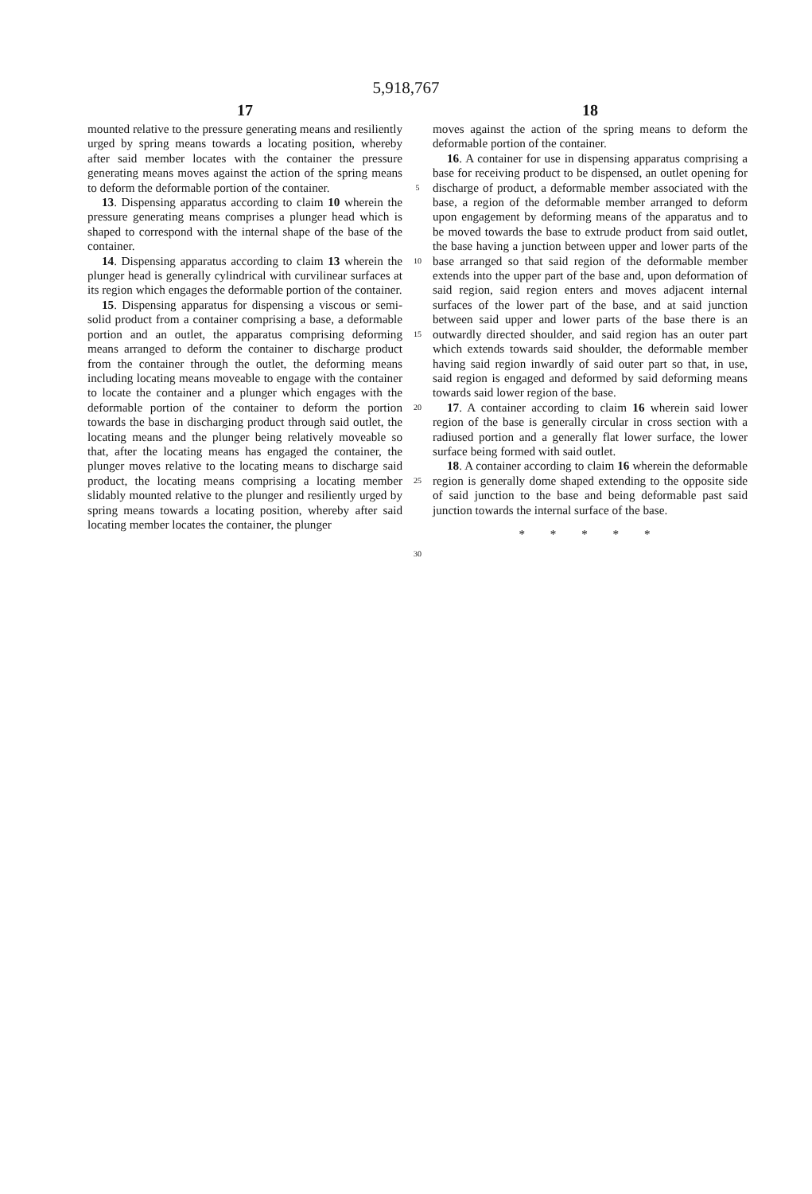5,918,767
17
mounted relative to the pressure generating means and resiliently urged by spring means towards a locating position, whereby after said member locates with the container the pressure generating means moves against the action of the spring means to deform the deformable portion of the container.
13. Dispensing apparatus according to claim 10 wherein the pressure generating means comprises a plunger head which is shaped to correspond with the internal shape of the base of the container.
14. Dispensing apparatus according to claim 13 wherein the plunger head is generally cylindrical with curvilinear surfaces at its region which engages the deformable portion of the container.
15. Dispensing apparatus for dispensing a viscous or semi-solid product from a container comprising a base, a deformable portion and an outlet, the apparatus comprising deforming means arranged to deform the container to discharge product from the container through the outlet, the deforming means including locating means moveable to engage with the container to locate the container and a plunger which engages with the deformable portion of the container to deform the portion towards the base in discharging product through said outlet, the locating means and the plunger being relatively moveable so that, after the locating means has engaged the container, the plunger moves relative to the locating means to discharge said product, the locating means comprising a locating member slidably mounted relative to the plunger and resiliently urged by spring means towards a locating position, whereby after said locating member locates the container, the plunger
5
10
15
20
25
30
18
moves against the action of the spring means to deform the deformable portion of the container.
16. A container for use in dispensing apparatus comprising a base for receiving product to be dispensed, an outlet opening for discharge of product, a deformable member associated with the base, a region of the deformable member arranged to deform upon engagement by deforming means of the apparatus and to be moved towards the base to extrude product from said outlet, the base having a junction between upper and lower parts of the base arranged so that said region of the deformable member extends into the upper part of the base and, upon deformation of said region, said region enters and moves adjacent internal surfaces of the lower part of the base, and at said junction between said upper and lower parts of the base there is an outwardly directed shoulder, and said region has an outer part which extends towards said shoulder, the deformable member having said region inwardly of said outer part so that, in use, said region is engaged and deformed by said deforming means towards said lower region of the base.
17. A container according to claim 16 wherein said lower region of the base is generally circular in cross section with a radiused portion and a generally flat lower surface, the lower surface being formed with said outlet.
18. A container according to claim 16 wherein the deformable region is generally dome shaped extending to the opposite side of said junction to the base and being deformable past said junction towards the internal surface of the base.
* * * * *